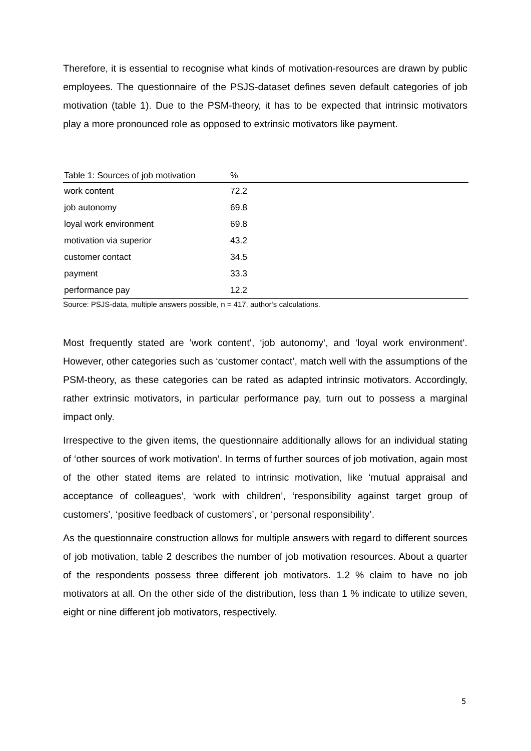Therefore, it is essential to recognise what kinds of motivation-resources are drawn by public employees. The questionnaire of the PSJS-dataset defines seven default categories of job motivation (table 1). Due to the PSM-theory, it has to be expected that intrinsic motivators play a more pronounced role as opposed to extrinsic motivators like payment.
| Table 1: Sources of job motivation | % |
| --- | --- |
| work content | 72.2 |
| job autonomy | 69.8 |
| loyal work environment | 69.8 |
| motivation via superior | 43.2 |
| customer contact | 34.5 |
| payment | 33.3 |
| performance pay | 12.2 |
Source: PSJS-data, multiple answers possible, n = 417, author‘s calculations.
Most frequently stated are ’work content‘, ‘job autonomy‘, and ‘loyal work environment‘. However, other categories such as ‘customer contact’, match well with the assumptions of the PSM-theory, as these categories can be rated as adapted intrinsic motivators. Accordingly, rather extrinsic motivators, in particular performance pay, turn out to possess a marginal impact only.
Irrespective to the given items, the questionnaire additionally allows for an individual stating of ‘other sources of work motivation’. In terms of further sources of job motivation, again most of the other stated items are related to intrinsic motivation, like ‘mutual appraisal and acceptance of colleagues’, ‘work with children’, ‘responsibility against target group of customers’, ‘positive feedback of customers’, or ‘personal responsibility’.
As the questionnaire construction allows for multiple answers with regard to different sources of job motivation, table 2 describes the number of job motivation resources. About a quarter of the respondents possess three different job motivators. 1.2 % claim to have no job motivators at all. On the other side of the distribution, less than 1 % indicate to utilize seven, eight or nine different job motivators, respectively.
5